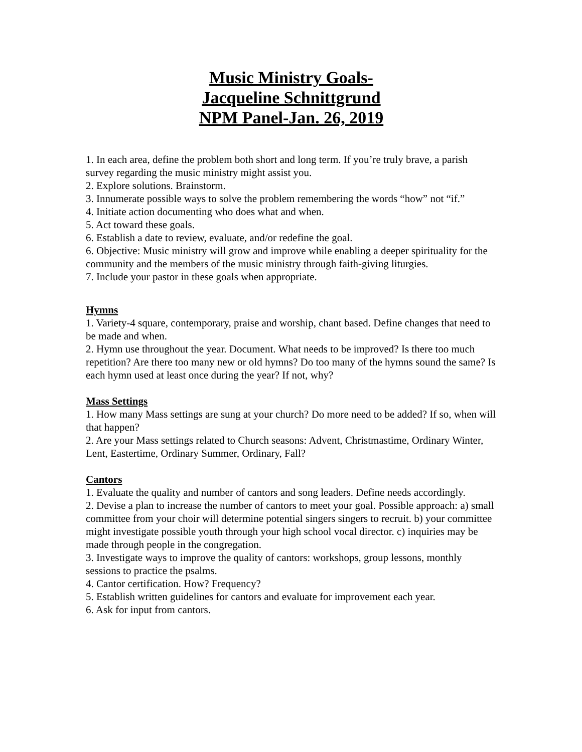Music Ministry Goals-
Jacqueline Schnittgrund
NPM Panel-Jan. 26, 2019
1. In each area, define the problem both short and long term. If you’re truly brave, a parish survey regarding the music ministry might assist you.
2. Explore solutions. Brainstorm.
3. Innumerate possible ways to solve the problem remembering the words “how” not “if.”
4. Initiate action documenting who does what and when.
5. Act toward these goals.
6. Establish a date to review, evaluate, and/or redefine the goal.
6. Objective: Music ministry will grow and improve while enabling a deeper spirituality for the community and the members of the music ministry through faith-giving liturgies.
7. Include your pastor in these goals when appropriate.
Hymns
1. Variety-4 square, contemporary, praise and worship, chant based. Define changes that need to be made and when.
2. Hymn use throughout the year. Document. What needs to be improved? Is there too much repetition? Are there too many new or old hymns? Do too many of the hymns sound the same? Is each hymn used at least once during the year? If not, why?
Mass Settings
1. How many Mass settings are sung at your church? Do more need to be added? If so, when will that happen?
2. Are your Mass settings related to Church seasons: Advent, Christmastime, Ordinary Winter, Lent, Eastertime, Ordinary Summer, Ordinary, Fall?
Cantors
1. Evaluate the quality and number of cantors and song leaders. Define needs accordingly.
2. Devise a plan to increase the number of cantors to meet your goal. Possible approach: a) small committee from your choir will determine potential singers singers to recruit. b) your committee might investigate possible youth through your high school vocal director. c) inquiries may be made through people in the congregation.
3. Investigate ways to improve the quality of cantors: workshops, group lessons, monthly sessions to practice the psalms.
4. Cantor certification. How? Frequency?
5. Establish written guidelines for cantors and evaluate for improvement each year.
6. Ask for input from cantors.